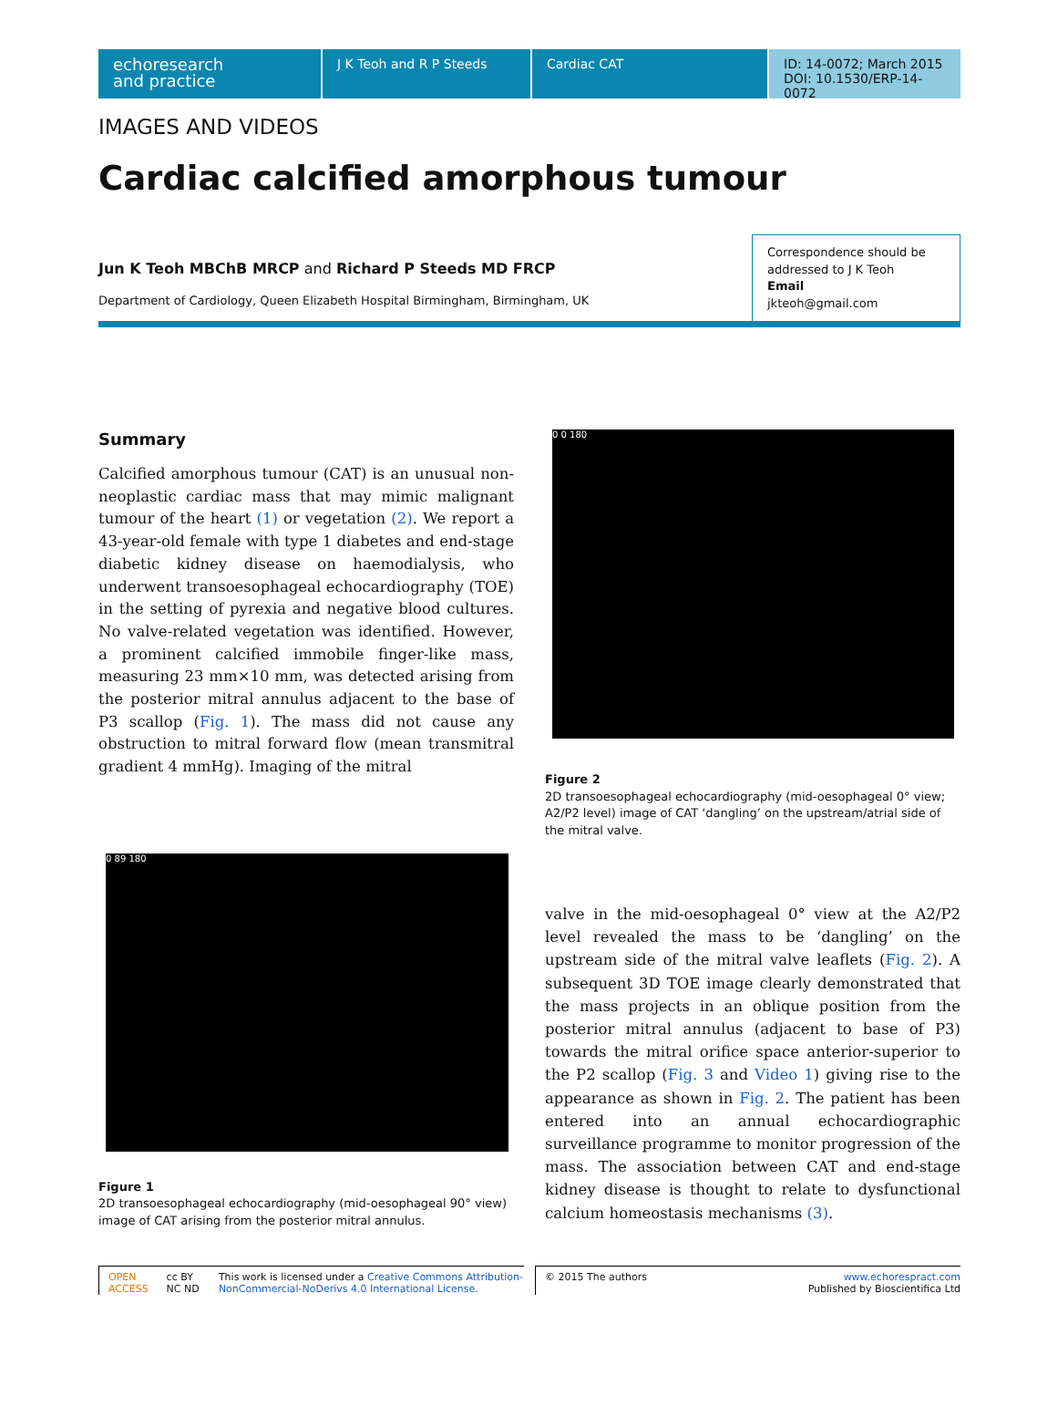echoresearch
and practice
J K Teoh and R P Steeds Cardiac CAT ID: 14-0072; March 2015
DOI: 10.1530/ERP-14-0072
IMAGES AND VIDEOS
Cardiac calcified amorphous tumour
Jun K Teoh MBChB MRCP and Richard P Steeds MD FRCP
Department of Cardiology, Queen Elizabeth Hospital Birmingham, Birmingham, UK
Correspondence should be addressed to J K Teoh
Email
jkteoh@gmail.com
Summary
Calcified amorphous tumour (CAT) is an unusual non-neoplastic cardiac mass that may mimic malignant tumour of the heart (1) or vegetation (2). We report a 43-year-old female with type 1 diabetes and end-stage diabetic kidney disease on haemodialysis, who underwent transoesophageal echocardiography (TOE) in the setting of pyrexia and negative blood cultures. No valve-related vegetation was identified. However, a prominent calcified immobile finger-like mass, measuring 23 mm×10 mm, was detected arising from the posterior mitral annulus adjacent to the base of P3 scallop (Fig. 1). The mass did not cause any obstruction to mitral forward flow (mean transmitral gradient 4 mmHg). Imaging of the mitral
0 89 180
Figure 1
2D transoesophageal echocardiography (mid-oesophageal 90° view) image of CAT arising from the posterior mitral annulus.
0 0 180
Figure 2
2D transoesophageal echocardiography (mid-oesophageal 0° view; A2/P2 level) image of CAT ‘dangling’ on the upstream/atrial side of the mitral valve.
valve in the mid-oesophageal 0° view at the A2/P2 level revealed the mass to be ‘dangling’ on the upstream side of the mitral valve leaflets (Fig. 2). A subsequent 3D TOE image clearly demonstrated that the mass projects in an oblique position from the posterior mitral annulus (adjacent to base of P3) towards the mitral orifice space anterior-superior to the P2 scallop (Fig. 3 and Video 1) giving rise to the appearance as shown in Fig. 2. The patient has been entered into an annual echocardiographic surveillance programme to monitor progression of the mass. The association between CAT and end-stage kidney disease is thought to relate to dysfunctional calcium homeostasis mechanisms (3).
OPEN ACCESS cc BY NC ND This work is licensed under a Creative Commons Attribution-NonCommercial-NoDerivs 4.0 International License.
© 2015 The authors www.echorespract.com
Published by Bioscientifica Ltd